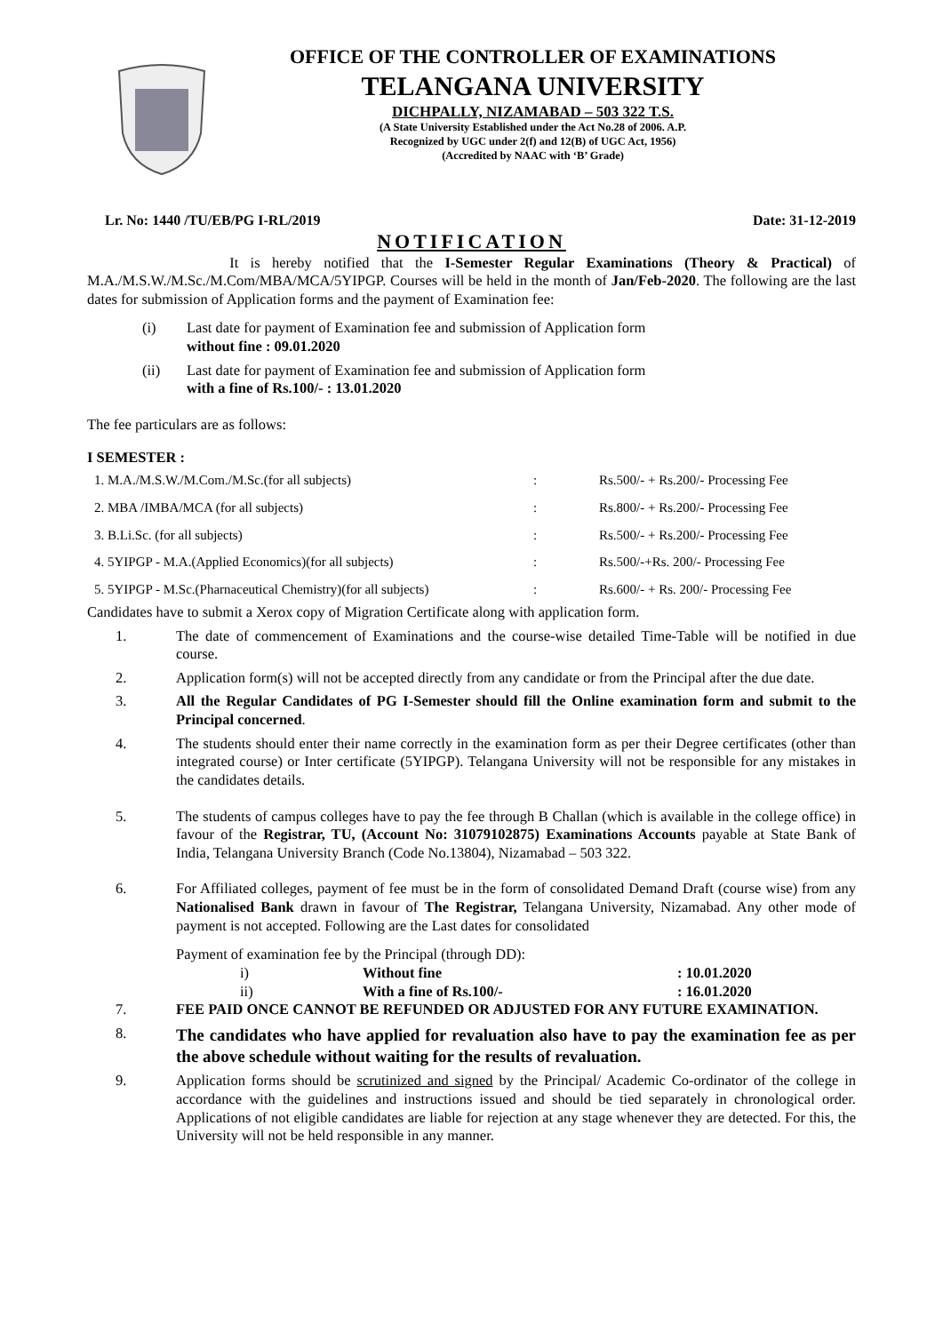OFFICE OF THE CONTROLLER OF EXAMINATIONS
TELANGANA UNIVERSITY
DICHPALLY, NIZAMABAD – 503 322 T.S.
(A State University Established under the Act No.28 of 2006. A.P.
Recognized by UGC under 2(f) and 12(B) of UGC Act, 1956)
(Accredited by NAAC with ‘B’ Grade)
Lr. No: 1440 /TU/EB/PG I-RL/2019 Date: 31-12-2019
NOTIFICATION
It is hereby notified that the I-Semester Regular Examinations (Theory & Practical) of M.A./M.S.W./M.Sc./M.Com/MBA/MCA/5YIPGP. Courses will be held in the month of Jan/Feb-2020. The following are the last dates for submission of Application forms and the payment of Examination fee:
(i) Last date for payment of Examination fee and submission of Application form
without fine : 09.01.2020
(ii) Last date for payment of Examination fee and submission of Application form
with a fine of Rs.100/- : 13.01.2020
The fee particulars are as follows:
I SEMESTER :
| 1. M.A./M.S.W./M.Com./M.Sc.(for all subjects) | : | Rs.500/- + Rs.200/- Processing Fee |
| 2. MBA /IMBA/MCA (for all subjects) | : | Rs.800/- + Rs.200/- Processing Fee |
| 3. B.Li.Sc. (for all subjects) | : | Rs.500/- + Rs.200/- Processing Fee |
| 4. 5YIPGP - M.A.(Applied Economics)(for all subjects) | : | Rs.500/-+Rs. 200/- Processing Fee |
| 5. 5YIPGP - M.Sc.(Pharnaceutical Chemistry)(for all subjects) | : | Rs.600/- + Rs. 200/- Processing Fee |
Candidates have to submit a Xerox copy of Migration Certificate along with application form.
1. The date of commencement of Examinations and the course-wise detailed Time-Table will be notified in due course.
2. Application form(s) will not be accepted directly from any candidate or from the Principal after the due date.
3. All the Regular Candidates of PG I-Semester should fill the Online examination form and submit to the Principal concerned.
4. The students should enter their name correctly in the examination form as per their Degree certificates (other than integrated course) or Inter certificate (5YIPGP). Telangana University will not be responsible for any mistakes in the candidates details.
5. The students of campus colleges have to pay the fee through B Challan (which is available in the college office) in favour of the Registrar, TU, (Account No: 31079102875) Examinations Accounts payable at State Bank of India, Telangana University Branch (Code No.13804), Nizamabad – 503 322.
6. For Affiliated colleges, payment of fee must be in the form of consolidated Demand Draft (course wise) from any Nationalised Bank drawn in favour of The Registrar, Telangana University, Nizamabad. Any other mode of payment is not accepted. Following are the Last dates for consolidated
Payment of examination fee by the Principal (through DD):
i) Without fine: 10.01.2020
ii) With a fine of Rs.100/-: 16.01.2020
7. FEE PAID ONCE CANNOT BE REFUNDED OR ADJUSTED FOR ANY FUTURE EXAMINATION.
8.
The candidates who have applied for revaluation also have to pay the examination fee as per the above schedule without waiting for the results of revaluation.
9. Application forms should be scrutinized and signed by the Principal/ Academic Co-ordinator of the college in accordance with the guidelines and instructions issued and should be tied separately in chronological order. Applications of not eligible candidates are liable for rejection at any stage whenever they are detected. For this, the University will not be held responsible in any manner.